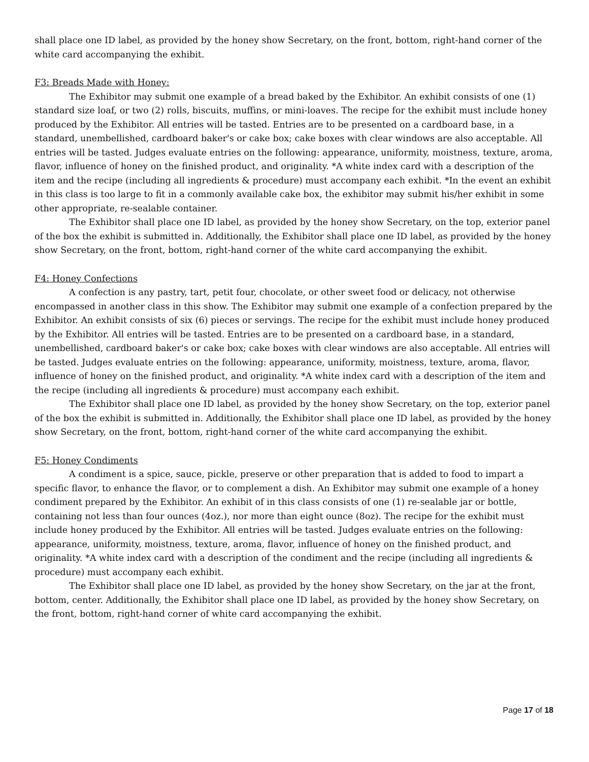shall place one ID label, as provided by the honey show Secretary, on the front, bottom, right-hand corner of the white card accompanying the exhibit.
F3: Breads Made with Honey:
The Exhibitor may submit one example of a bread baked by the Exhibitor. An exhibit consists of one (1) standard size loaf, or two (2) rolls, biscuits, muffins, or mini-loaves. The recipe for the exhibit must include honey produced by the Exhibitor. All entries will be tasted. Entries are to be presented on a cardboard base, in a standard, unembellished, cardboard baker's or cake box; cake boxes with clear windows are also acceptable. All entries will be tasted. Judges evaluate entries on the following: appearance, uniformity, moistness, texture, aroma, flavor, influence of honey on the finished product, and originality. *A white index card with a description of the item and the recipe (including all ingredients & procedure) must accompany each exhibit. *In the event an exhibit in this class is too large to fit in a commonly available cake box, the exhibitor may submit his/her exhibit in some other appropriate, re-sealable container.
The Exhibitor shall place one ID label, as provided by the honey show Secretary, on the top, exterior panel of the box the exhibit is submitted in. Additionally, the Exhibitor shall place one ID label, as provided by the honey show Secretary, on the front, bottom, right-hand corner of the white card accompanying the exhibit.
F4: Honey Confections
A confection is any pastry, tart, petit four, chocolate, or other sweet food or delicacy, not otherwise encompassed in another class in this show. The Exhibitor may submit one example of a confection prepared by the Exhibitor. An exhibit consists of six (6) pieces or servings. The recipe for the exhibit must include honey produced by the Exhibitor. All entries will be tasted. Entries are to be presented on a cardboard base, in a standard, unembellished, cardboard baker's or cake box; cake boxes with clear windows are also acceptable. All entries will be tasted. Judges evaluate entries on the following: appearance, uniformity, moistness, texture, aroma, flavor, influence of honey on the finished product, and originality. *A white index card with a description of the item and the recipe (including all ingredients & procedure) must accompany each exhibit.
The Exhibitor shall place one ID label, as provided by the honey show Secretary, on the top, exterior panel of the box the exhibit is submitted in. Additionally, the Exhibitor shall place one ID label, as provided by the honey show Secretary, on the front, bottom, right-hand corner of the white card accompanying the exhibit.
F5: Honey Condiments
A condiment is a spice, sauce, pickle, preserve or other preparation that is added to food to impart a specific flavor, to enhance the flavor, or to complement a dish. An Exhibitor may submit one example of a honey condiment prepared by the Exhibitor. An exhibit of in this class consists of one (1) re-sealable jar or bottle, containing not less than four ounces (4oz.), nor more than eight ounce (8oz). The recipe for the exhibit must include honey produced by the Exhibitor. All entries will be tasted. Judges evaluate entries on the following: appearance, uniformity, moistness, texture, aroma, flavor, influence of honey on the finished product, and originality. *A white index card with a description of the condiment and the recipe (including all ingredients & procedure) must accompany each exhibit.
The Exhibitor shall place one ID label, as provided by the honey show Secretary, on the jar at the front, bottom, center. Additionally, the Exhibitor shall place one ID label, as provided by the honey show Secretary, on the front, bottom, right-hand corner of white card accompanying the exhibit.
Page 17 of 18